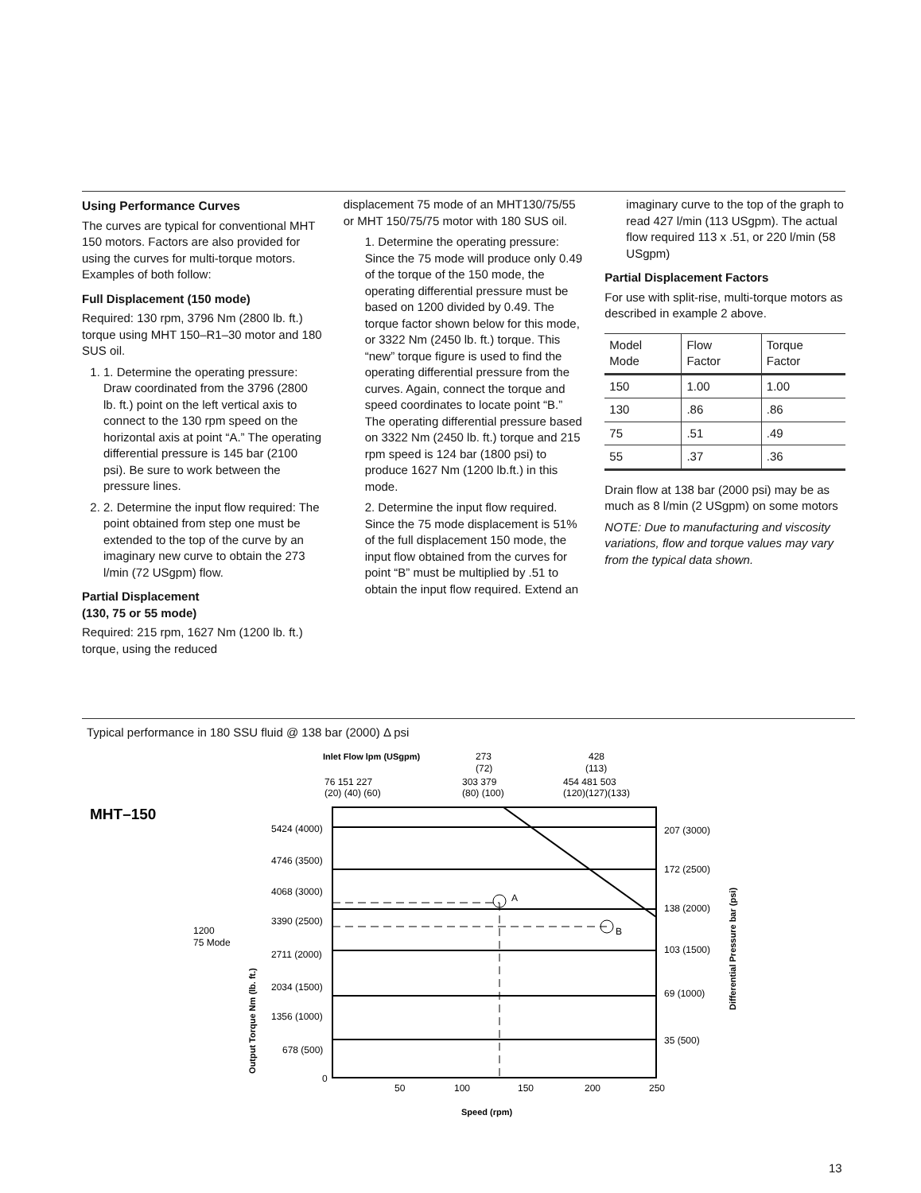Using Performance Curves
The curves are typical for conventional MHT 150 motors. Factors are also provided for using the curves for multi-torque motors. Examples of both follow:
Full Displacement (150 mode)
Required: 130 rpm, 3796 Nm (2800 lb. ft.) torque using MHT 150–R1–30 motor and 180 SUS oil.
1. 1. Determine the operating pressure: Draw coordinated from the 3796 (2800 lb. ft.) point on the left vertical axis to connect to the 130 rpm speed on the horizontal axis at point “A.” The operating differential pressure is 145 bar (2100 psi). Be sure to work between the pressure lines.
2. 2. Determine the input flow required: The point obtained from step one must be extended to the top of the curve by an imaginary new curve to obtain the 273 l/min (72 USgpm) flow.
Partial Displacement
(130, 75 or 55 mode)
Required: 215 rpm, 1627 Nm (1200 lb. ft.) torque, using the reduced
displacement 75 mode of an MHT130/75/55 or MHT 150/75/75 motor with 180 SUS oil.
1. Determine the operating pressure: Since the 75 mode will produce only 0.49 of the torque of the 150 mode, the operating differential pressure must be based on 1200 divided by 0.49. The torque factor shown below for this mode, or 3322 Nm (2450 lb. ft.) torque. This “new” torque figure is used to find the operating differential pressure from the curves. Again, connect the torque and speed coordinates to locate point “B.” The operating differential pressure based on 3322 Nm (2450 lb. ft.) torque and 215 rpm speed is 124 bar (1800 psi) to produce 1627 Nm (1200 lb.ft.) in this mode.
2. Determine the input flow required. Since the 75 mode displacement is 51% of the full displacement 150 mode, the input flow obtained from the curves for point “B” must be multiplied by .51 to obtain the input flow required. Extend an
imaginary curve to the top of the graph to read 427 l/min (113 USgpm). The actual flow required 113 x .51, or 220 l/min (58 USgpm)
Partial Displacement Factors
For use with split-rise, multi-torque motors as described in example 2 above.
| Model Mode | Flow Factor | Torque Factor |
| --- | --- | --- |
| 150 | 1.00 | 1.00 |
| 130 | .86 | .86 |
| 75 | .51 | .49 |
| 55 | .37 | .36 |
Drain flow at 138 bar (2000 psi) may be as much as 8 l/min (2 USgpm) on some motors
NOTE: Due to manufacturing and viscosity variations, flow and torque values may vary from the typical data shown.
Typical performance in 180 SSU fluid @ 138 bar (2000) Δ psi
MHT–150
Inlet Flow lpm (USgpm)
273
(72)
428
(113)
76 151 227
(20) (40) (60)
303 379
(80) (100)
454 481 503
(120)(127)(133)
A
B
5424 (4000)
4746 (3500)
4068 (3000)
3390 (2500)
2711 (2000)
2034 (1500)
1356 (1000)
678 (500)
0
1200
75 Mode
207 (3000)
172 (2500)
138 (2000)
103 (1500)
69 (1000)
35 (500)
50
100
150
200
250
Speed (rpm)
Output Torque Nm (lb. ft.)
Differential Pressure bar (psi)
13